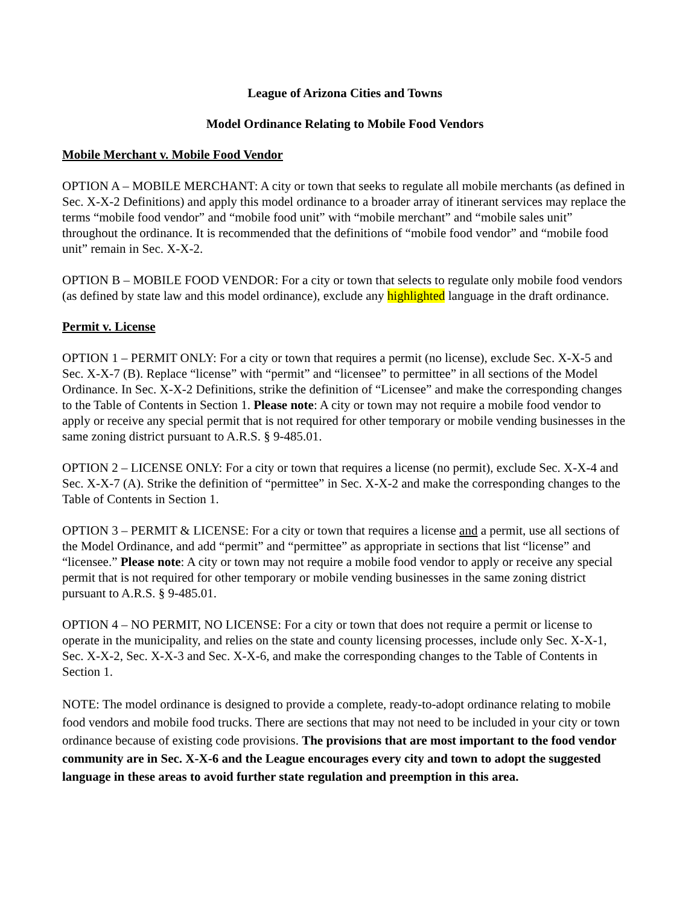League of Arizona Cities and Towns
Model Ordinance Relating to Mobile Food Vendors
Mobile Merchant v. Mobile Food Vendor
OPTION A – MOBILE MERCHANT: A city or town that seeks to regulate all mobile merchants (as defined in Sec. X-X-2 Definitions) and apply this model ordinance to a broader array of itinerant services may replace the terms “mobile food vendor” and “mobile food unit” with “mobile merchant” and “mobile sales unit” throughout the ordinance. It is recommended that the definitions of “mobile food vendor” and “mobile food unit” remain in Sec. X-X-2.
OPTION B – MOBILE FOOD VENDOR: For a city or town that selects to regulate only mobile food vendors (as defined by state law and this model ordinance), exclude any highlighted language in the draft ordinance.
Permit v. License
OPTION 1 – PERMIT ONLY: For a city or town that requires a permit (no license), exclude Sec. X-X-5 and Sec. X-X-7 (B). Replace “license” with “permit” and “licensee” to permittee” in all sections of the Model Ordinance. In Sec. X-X-2 Definitions, strike the definition of “Licensee” and make the corresponding changes to the Table of Contents in Section 1. Please note: A city or town may not require a mobile food vendor to apply or receive any special permit that is not required for other temporary or mobile vending businesses in the same zoning district pursuant to A.R.S. § 9-485.01.
OPTION 2 – LICENSE ONLY: For a city or town that requires a license (no permit), exclude Sec. X-X-4 and Sec. X-X-7 (A). Strike the definition of “permittee” in Sec. X-X-2 and make the corresponding changes to the Table of Contents in Section 1.
OPTION 3 – PERMIT & LICENSE: For a city or town that requires a license and a permit, use all sections of the Model Ordinance, and add “permit” and “permittee” as appropriate in sections that list “license” and “licensee.” Please note: A city or town may not require a mobile food vendor to apply or receive any special permit that is not required for other temporary or mobile vending businesses in the same zoning district pursuant to A.R.S. § 9-485.01.
OPTION 4 – NO PERMIT, NO LICENSE: For a city or town that does not require a permit or license to operate in the municipality, and relies on the state and county licensing processes, include only Sec. X-X-1, Sec. X-X-2, Sec. X-X-3 and Sec. X-X-6, and make the corresponding changes to the Table of Contents in Section 1.
NOTE: The model ordinance is designed to provide a complete, ready-to-adopt ordinance relating to mobile food vendors and mobile food trucks. There are sections that may not need to be included in your city or town ordinance because of existing code provisions. The provisions that are most important to the food vendor community are in Sec. X-X-6 and the League encourages every city and town to adopt the suggested language in these areas to avoid further state regulation and preemption in this area.